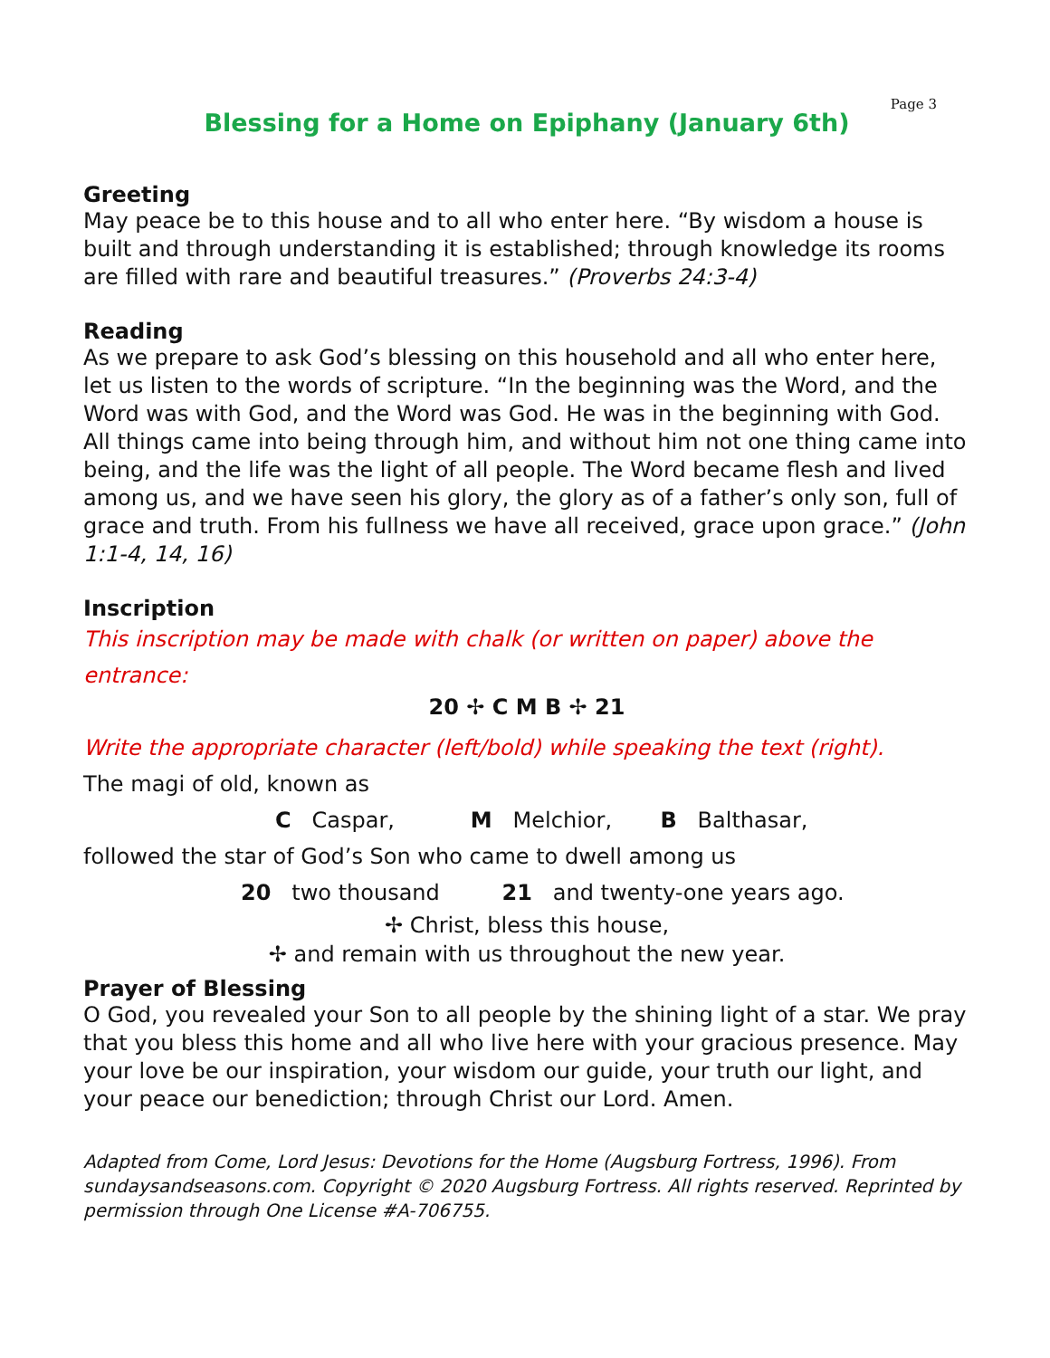Page 3
Blessing for a Home on Epiphany (January 6th)
Greeting
May peace be to this house and to all who enter here. “By wisdom a house is built and through understanding it is established; through knowledge its rooms are filled with rare and beautiful treasures.” (Proverbs 24:3-4)
Reading
As we prepare to ask God’s blessing on this household and all who enter here, let us listen to the words of scripture. “In the beginning was the Word, and the Word was with God, and the Word was God. He was in the beginning with God. All things came into being through him, and without him not one thing came into being, and the life was the light of all people. The Word became flesh and lived among us, and we have seen his glory, the glory as of a father’s only son, full of grace and truth. From his fullness we have all received, grace upon grace.” (John 1:1-4, 14, 16)
Inscription
This inscription may be made with chalk (or written on paper) above the entrance:
20 ✢ C M B ✢ 21
Write the appropriate character (left/bold) while speaking the text (right).
The magi of old, known as
C Caspar, M Melchior, B Balthasar,
followed the star of God’s Son who came to dwell among us
20 two thousand 21 and twenty-one years ago.
✢ Christ, bless this house,
✢ and remain with us throughout the new year.
Prayer of Blessing
O God, you revealed your Son to all people by the shining light of a star. We pray that you bless this home and all who live here with your gracious presence. May your love be our inspiration, your wisdom our guide, your truth our light, and your peace our benediction; through Christ our Lord. Amen.
Adapted from Come, Lord Jesus: Devotions for the Home (Augsburg Fortress, 1996). From sundaysandseasons.com. Copyright © 2020 Augsburg Fortress. All rights reserved. Reprinted by permission through One License #A-706755.